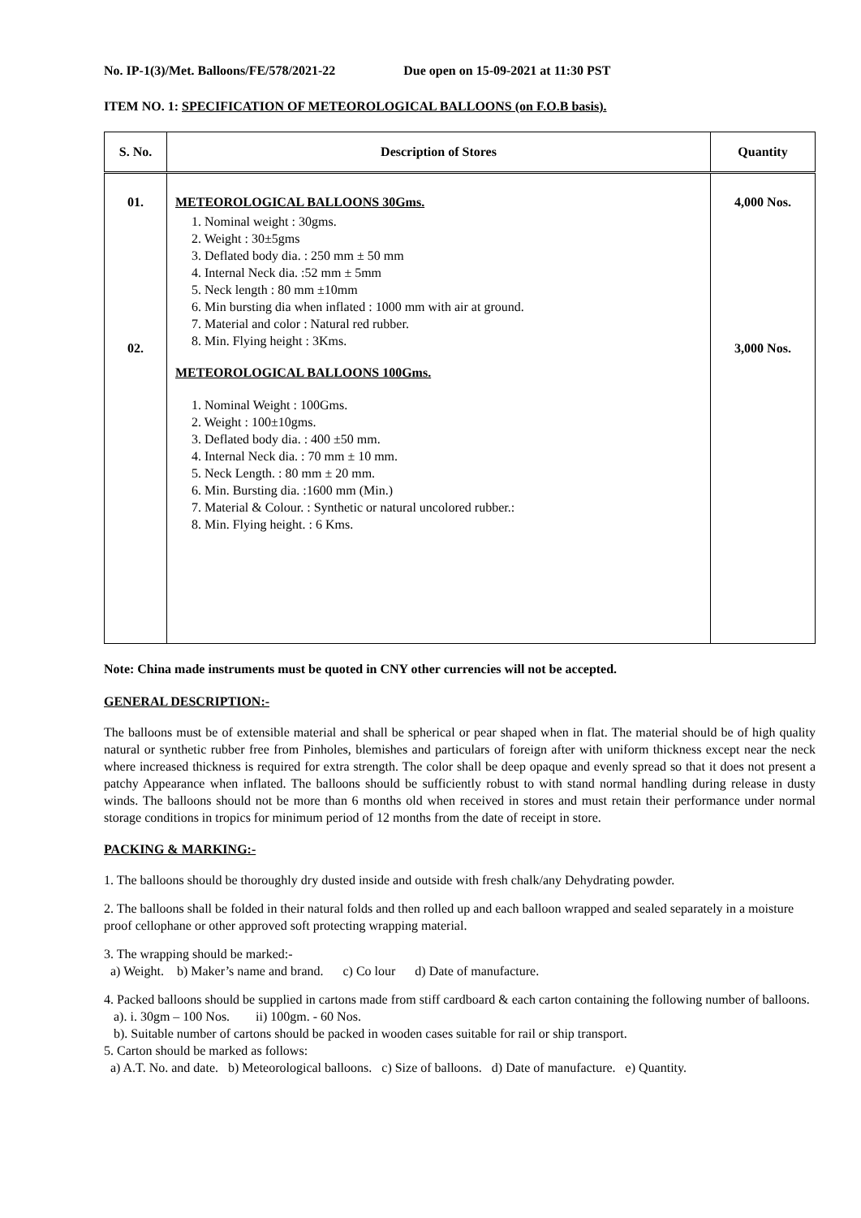No. IP-1(3)/Met. Balloons/FE/578/2021-22 Due open on 15-09-2021 at 11:30 PST
ITEM NO. 1: SPECIFICATION OF METEOROLOGICAL BALLOONS (on F.O.B basis).
| S. No. | Description of Stores | Quantity |
| --- | --- | --- |
| 01. 02. | METEOROLOGICAL BALLOONS 30Gms. 1. Nominal weight : 30gms. 2. Weight : 30±5gms 3. Deflated body dia. : 250 mm ± 50 mm 4. Internal Neck dia. :52 mm ± 5mm 5. Neck length : 80 mm ±10mm 6. Min bursting dia when inflated : 1000 mm with air at ground. 7. Material and color : Natural red rubber. 8. Min. Flying height : 3Kms. METEOROLOGICAL BALLOONS 100Gms. 1. Nominal Weight : 100Gms. 2. Weight : 100±10gms. 3. Deflated body dia. : 400 ±50 mm. 4. Internal Neck dia. : 70 mm ± 10 mm. 5. Neck Length. : 80 mm ± 20 mm. 6. Min. Bursting dia. :1600 mm (Min.) 7. Material & Colour. : Synthetic or natural uncolored rubber.: 8. Min. Flying height. : 6 Kms. | 4,000 Nos. 3,000 Nos. |
Note: China made instruments must be quoted in CNY other currencies will not be accepted.
GENERAL DESCRIPTION:-
The balloons must be of extensible material and shall be spherical or pear shaped when in flat. The material should be of high quality natural or synthetic rubber free from Pinholes, blemishes and particulars of foreign after with uniform thickness except near the neck where increased thickness is required for extra strength. The color shall be deep opaque and evenly spread so that it does not present a patchy Appearance when inflated. The balloons should be sufficiently robust to with stand normal handling during release in dusty winds. The balloons should not be more than 6 months old when received in stores and must retain their performance under normal storage conditions in tropics for minimum period of 12 months from the date of receipt in store.
PACKING & MARKING:-
1. The balloons should be thoroughly dry dusted inside and outside with fresh chalk/any Dehydrating powder.
2. The balloons shall be folded in their natural folds and then rolled up and each balloon wrapped and sealed separately in a moisture proof cellophane or other approved soft protecting wrapping material.
3. The wrapping should be marked:-
a) Weight. b) Maker’s name and brand. c) Co lour d) Date of manufacture.
4. Packed balloons should be supplied in cartons made from stiff cardboard & each carton containing the following number of balloons.
a). i. 30gm – 100 Nos. ii) 100gm. - 60 Nos.
b). Suitable number of cartons should be packed in wooden cases suitable for rail or ship transport.
5. Carton should be marked as follows:
a) A.T. No. and date. b) Meteorological balloons. c) Size of balloons. d) Date of manufacture. e) Quantity.